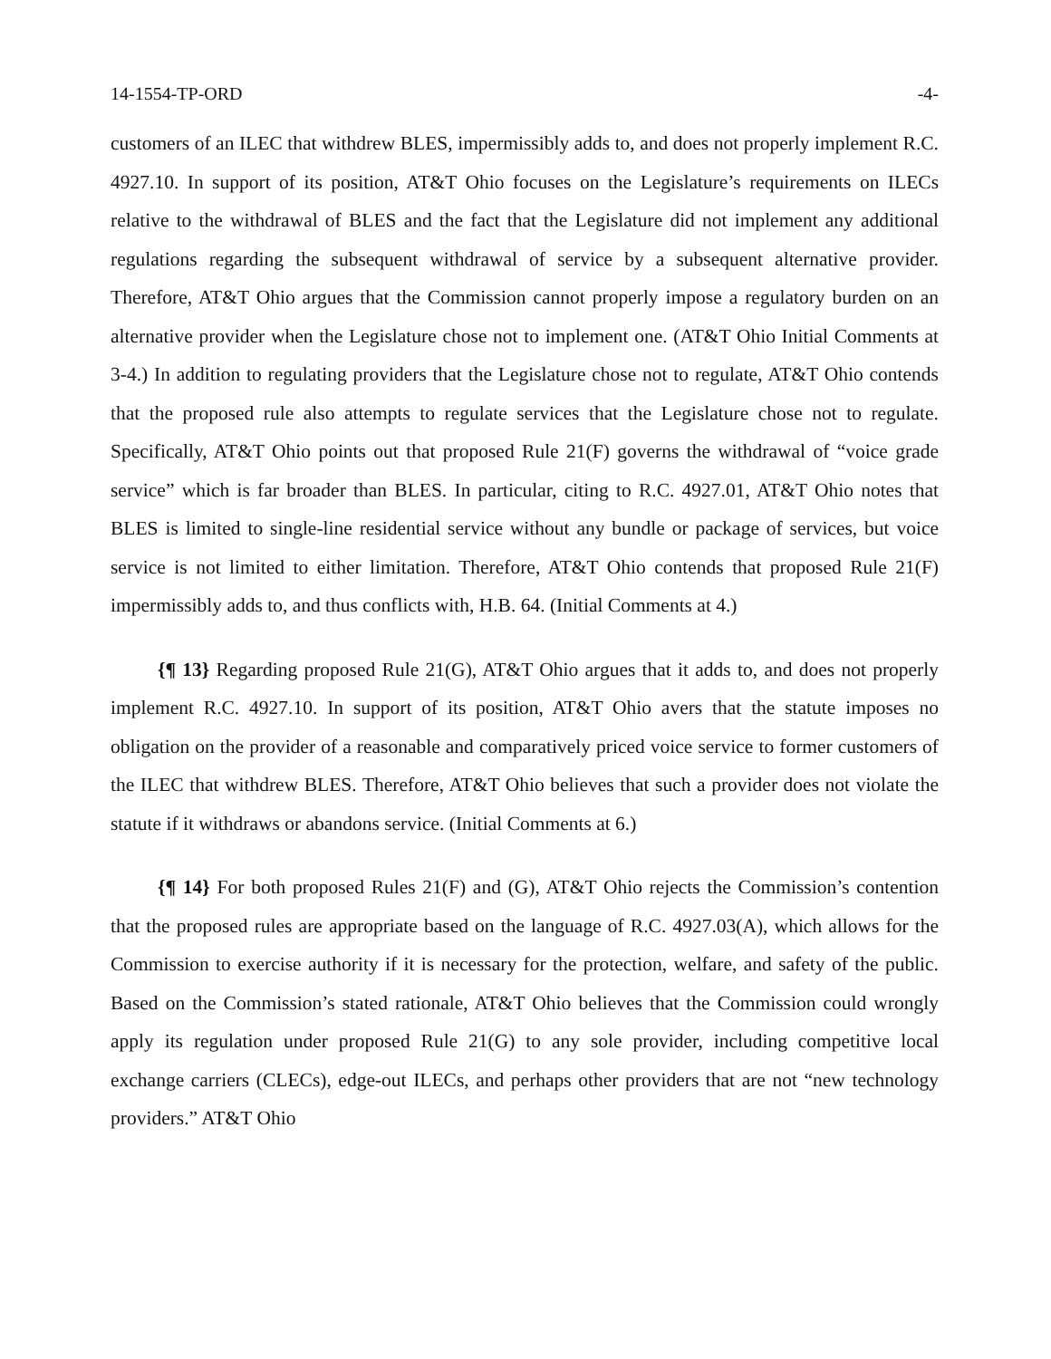14-1554-TP-ORD -4-
customers of an ILEC that withdrew BLES, impermissibly adds to, and does not properly implement R.C. 4927.10. In support of its position, AT&T Ohio focuses on the Legislature’s requirements on ILECs relative to the withdrawal of BLES and the fact that the Legislature did not implement any additional regulations regarding the subsequent withdrawal of service by a subsequent alternative provider. Therefore, AT&T Ohio argues that the Commission cannot properly impose a regulatory burden on an alternative provider when the Legislature chose not to implement one. (AT&T Ohio Initial Comments at 3-4.) In addition to regulating providers that the Legislature chose not to regulate, AT&T Ohio contends that the proposed rule also attempts to regulate services that the Legislature chose not to regulate. Specifically, AT&T Ohio points out that proposed Rule 21(F) governs the withdrawal of “voice grade service” which is far broader than BLES. In particular, citing to R.C. 4927.01, AT&T Ohio notes that BLES is limited to single-line residential service without any bundle or package of services, but voice service is not limited to either limitation. Therefore, AT&T Ohio contends that proposed Rule 21(F) impermissibly adds to, and thus conflicts with, H.B. 64. (Initial Comments at 4.)
{¶ 13} Regarding proposed Rule 21(G), AT&T Ohio argues that it adds to, and does not properly implement R.C. 4927.10. In support of its position, AT&T Ohio avers that the statute imposes no obligation on the provider of a reasonable and comparatively priced voice service to former customers of the ILEC that withdrew BLES. Therefore, AT&T Ohio believes that such a provider does not violate the statute if it withdraws or abandons service. (Initial Comments at 6.)
{¶ 14} For both proposed Rules 21(F) and (G), AT&T Ohio rejects the Commission’s contention that the proposed rules are appropriate based on the language of R.C. 4927.03(A), which allows for the Commission to exercise authority if it is necessary for the protection, welfare, and safety of the public. Based on the Commission’s stated rationale, AT&T Ohio believes that the Commission could wrongly apply its regulation under proposed Rule 21(G) to any sole provider, including competitive local exchange carriers (CLECs), edge-out ILECs, and perhaps other providers that are not “new technology providers.” AT&T Ohio